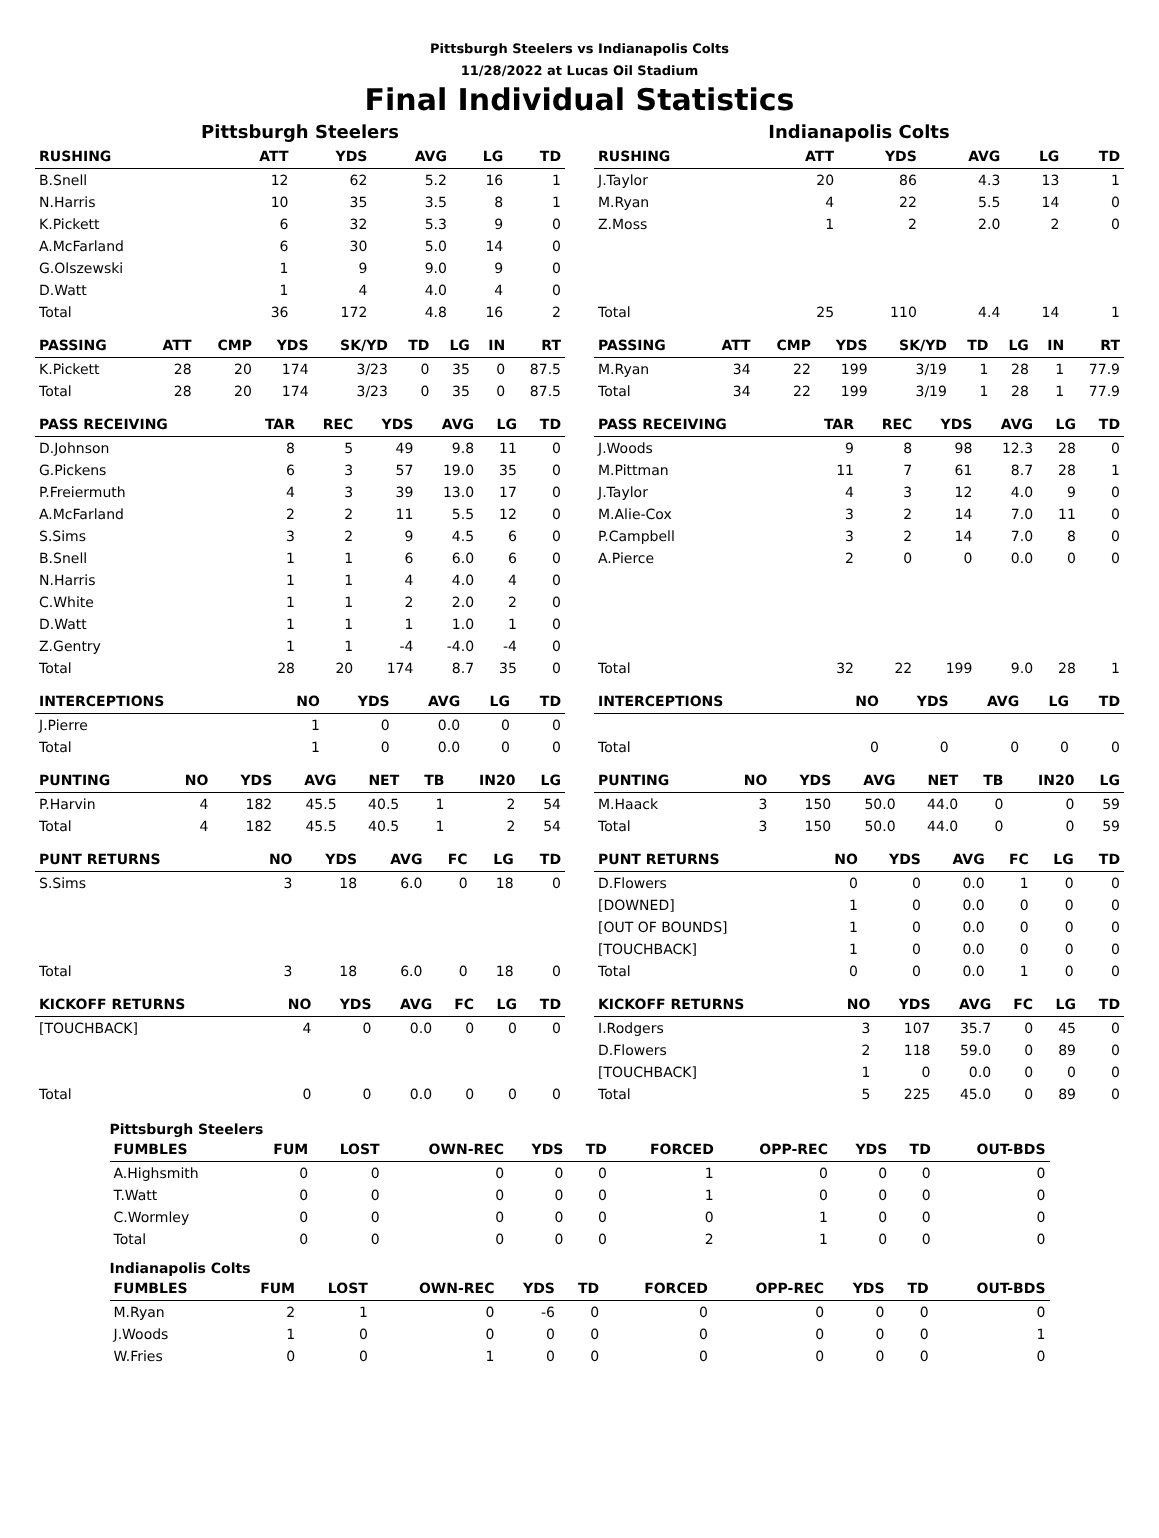Pittsburgh Steelers vs Indianapolis Colts
11/28/2022 at Lucas Oil Stadium
Final Individual Statistics
Pittsburgh Steelers
| RUSHING | ATT | YDS | AVG | LG | TD |
| --- | --- | --- | --- | --- | --- |
| B.Snell | 12 | 62 | 5.2 | 16 | 1 |
| N.Harris | 10 | 35 | 3.5 | 8 | 1 |
| K.Pickett | 6 | 32 | 5.3 | 9 | 0 |
| A.McFarland | 6 | 30 | 5.0 | 14 | 0 |
| G.Olszewski | 1 | 9 | 9.0 | 9 | 0 |
| D.Watt | 1 | 4 | 4.0 | 4 | 0 |
| Total | 36 | 172 | 4.8 | 16 | 2 |
| PASSING | ATT | CMP | YDS | SK/YD | TD | LG | IN | RT |
| --- | --- | --- | --- | --- | --- | --- | --- | --- |
| K.Pickett | 28 | 20 | 174 | 3/23 | 0 | 35 | 0 | 87.5 |
| Total | 28 | 20 | 174 | 3/23 | 0 | 35 | 0 | 87.5 |
| PASS RECEIVING | TAR | REC | YDS | AVG | LG | TD |
| --- | --- | --- | --- | --- | --- | --- |
| D.Johnson | 8 | 5 | 49 | 9.8 | 11 | 0 |
| G.Pickens | 6 | 3 | 57 | 19.0 | 35 | 0 |
| P.Freiermuth | 4 | 3 | 39 | 13.0 | 17 | 0 |
| A.McFarland | 2 | 2 | 11 | 5.5 | 12 | 0 |
| S.Sims | 3 | 2 | 9 | 4.5 | 6 | 0 |
| B.Snell | 1 | 1 | 6 | 6.0 | 6 | 0 |
| N.Harris | 1 | 1 | 4 | 4.0 | 4 | 0 |
| C.White | 1 | 1 | 2 | 2.0 | 2 | 0 |
| D.Watt | 1 | 1 | 1 | 1.0 | 1 | 0 |
| Z.Gentry | 1 | 1 | -4 | -4.0 | -4 | 0 |
| Total | 28 | 20 | 174 | 8.7 | 35 | 0 |
| INTERCEPTIONS | NO | YDS | AVG | LG | TD |
| --- | --- | --- | --- | --- | --- |
| J.Pierre | 1 | 0 | 0.0 | 0 | 0 |
| Total | 1 | 0 | 0.0 | 0 | 0 |
| PUNTING | NO | YDS | AVG | NET | TB | IN20 | LG |
| --- | --- | --- | --- | --- | --- | --- | --- |
| P.Harvin | 4 | 182 | 45.5 | 40.5 | 1 | 2 | 54 |
| Total | 4 | 182 | 45.5 | 40.5 | 1 | 2 | 54 |
| PUNT RETURNS | NO | YDS | AVG | FC | LG | TD |
| --- | --- | --- | --- | --- | --- | --- |
| S.Sims | 3 | 18 | 6.0 | 0 | 18 | 0 |
| Total | 3 | 18 | 6.0 | 0 | 18 | 0 |
| KICKOFF RETURNS | NO | YDS | AVG | FC | LG | TD |
| --- | --- | --- | --- | --- | --- | --- |
| [TOUCHBACK] | 4 | 0 | 0.0 | 0 | 0 | 0 |
| Total | 0 | 0 | 0.0 | 0 | 0 | 0 |
Indianapolis Colts
| RUSHING | ATT | YDS | AVG | LG | TD |
| --- | --- | --- | --- | --- | --- |
| J.Taylor | 20 | 86 | 4.3 | 13 | 1 |
| M.Ryan | 4 | 22 | 5.5 | 14 | 0 |
| Z.Moss | 1 | 2 | 2.0 | 2 | 0 |
| Total | 25 | 110 | 4.4 | 14 | 1 |
| PASSING | ATT | CMP | YDS | SK/YD | TD | LG | IN | RT |
| --- | --- | --- | --- | --- | --- | --- | --- | --- |
| M.Ryan | 34 | 22 | 199 | 3/19 | 1 | 28 | 1 | 77.9 |
| Total | 34 | 22 | 199 | 3/19 | 1 | 28 | 1 | 77.9 |
| PASS RECEIVING | TAR | REC | YDS | AVG | LG | TD |
| --- | --- | --- | --- | --- | --- | --- |
| J.Woods | 9 | 8 | 98 | 12.3 | 28 | 0 |
| M.Pittman | 11 | 7 | 61 | 8.7 | 28 | 1 |
| J.Taylor | 4 | 3 | 12 | 4.0 | 9 | 0 |
| M.Alie-Cox | 3 | 2 | 14 | 7.0 | 11 | 0 |
| P.Campbell | 3 | 2 | 14 | 7.0 | 8 | 0 |
| A.Pierce | 2 | 0 | 0 | 0.0 | 0 | 0 |
| Total | 32 | 22 | 199 | 9.0 | 28 | 1 |
| INTERCEPTIONS | NO | YDS | AVG | LG | TD |
| --- | --- | --- | --- | --- | --- |
| Total | 0 | 0 | 0 | 0 | 0 |
| PUNTING | NO | YDS | AVG | NET | TB | IN20 | LG |
| --- | --- | --- | --- | --- | --- | --- | --- |
| M.Haack | 3 | 150 | 50.0 | 44.0 | 0 | 0 | 59 |
| Total | 3 | 150 | 50.0 | 44.0 | 0 | 0 | 59 |
| PUNT RETURNS | NO | YDS | AVG | FC | LG | TD |
| --- | --- | --- | --- | --- | --- | --- |
| D.Flowers | 0 | 0 | 0.0 | 1 | 0 | 0 |
| [DOWNED] | 1 | 0 | 0.0 | 0 | 0 | 0 |
| [OUT OF BOUNDS] | 1 | 0 | 0.0 | 0 | 0 | 0 |
| [TOUCHBACK] | 1 | 0 | 0.0 | 0 | 0 | 0 |
| Total | 0 | 0 | 0.0 | 1 | 0 | 0 |
| KICKOFF RETURNS | NO | YDS | AVG | FC | LG | TD |
| --- | --- | --- | --- | --- | --- | --- |
| I.Rodgers | 3 | 107 | 35.7 | 0 | 45 | 0 |
| D.Flowers | 2 | 118 | 59.0 | 0 | 89 | 0 |
| [TOUCHBACK] | 1 | 0 | 0.0 | 0 | 0 | 0 |
| Total | 5 | 225 | 45.0 | 0 | 89 | 0 |
Pittsburgh Steelers
| FUMBLES | FUM | LOST | OWN-REC | YDS | TD | FORCED | OPP-REC | YDS | TD | OUT-BDS |
| --- | --- | --- | --- | --- | --- | --- | --- | --- | --- | --- |
| A.Highsmith | 0 | 0 | 0 | 0 | 0 | 1 | 0 | 0 | 0 | 0 |
| T.Watt | 0 | 0 | 0 | 0 | 0 | 1 | 0 | 0 | 0 | 0 |
| C.Wormley | 0 | 0 | 0 | 0 | 0 | 0 | 1 | 0 | 0 | 0 |
| Total | 0 | 0 | 0 | 0 | 0 | 2 | 1 | 0 | 0 | 0 |
Indianapolis Colts
| FUMBLES | FUM | LOST | OWN-REC | YDS | TD | FORCED | OPP-REC | YDS | TD | OUT-BDS |
| --- | --- | --- | --- | --- | --- | --- | --- | --- | --- | --- |
| M.Ryan | 2 | 1 | 0 | -6 | 0 | 0 | 0 | 0 | 0 | 0 |
| J.Woods | 1 | 0 | 0 | 0 | 0 | 0 | 0 | 0 | 0 | 1 |
| W.Fries | 0 | 0 | 1 | 0 | 0 | 0 | 0 | 0 | 0 | 0 |